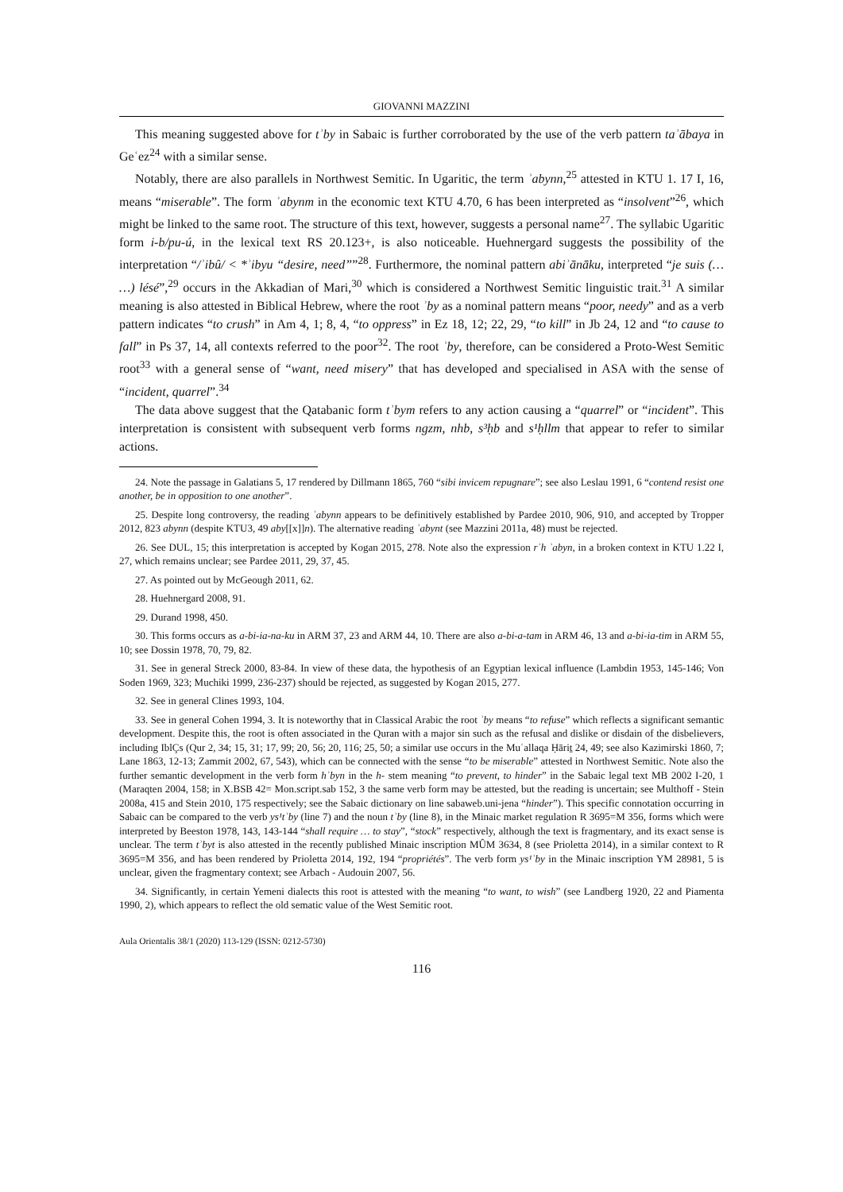GIOVANNI MAZZINI
This meaning suggested above for tʾby in Sabaic is further corroborated by the use of the verb pattern taʾābaya in Geʿez<sup>24</sup> with a similar sense.
Notably, there are also parallels in Northwest Semitic. In Ugaritic, the term ʾabynn,<sup>25</sup> attested in KTU 1. 17 I, 16, means “miserable”. The form ʾabynm in the economic text KTU 4.70, 6 has been interpreted as “insolvent”<sup>26</sup>, which might be linked to the same root. The structure of this text, however, suggests a personal name<sup>27</sup>. The syllabic Ugaritic form i-b/pu-ú, in the lexical text RS 20.123+, is also noticeable. Huehnergard suggests the possibility of the interpretation “/ʾibû/ < *ʾibyu “desire, need””<sup>28</sup>. Furthermore, the nominal pattern abiʾānāku, interpreted “je suis (… …) lésé”,<sup>29</sup> occurs in the Akkadian of Mari,<sup>30</sup> which is considered a Northwest Semitic linguistic trait.<sup>31</sup> A similar meaning is also attested in Biblical Hebrew, where the root ʾby as a nominal pattern means “poor, needy” and as a verb pattern indicates “to crush” in Am 4, 1; 8, 4, “to oppress” in Ez 18, 12; 22, 29, “to kill” in Jb 24, 12 and “to cause to fall” in Ps 37, 14, all contexts referred to the poor<sup>32</sup>. The root ʾby, therefore, can be considered a Proto-West Semitic root<sup>33</sup> with a general sense of “want, need misery” that has developed and specialised in ASA with the sense of “incident, quarrel”.<sup>34</sup>
The data above suggest that the Qatabanic form tʾbym refers to any action causing a “quarrel” or “incident”. This interpretation is consistent with subsequent verb forms ngzm, nhb, s³ḥb and s¹ḥllm that appear to refer to similar actions.
24. Note the passage in Galatians 5, 17 rendered by Dillmann 1865, 760 “sibi invicem repugnare”; see also Leslau 1991, 6 “contend resist one another, be in opposition to one another”.
25. Despite long controversy, the reading ʾabynn appears to be definitively established by Pardee 2010, 906, 910, and accepted by Tropper 2012, 823 abynn (despite KTU3, 49 aby[[x]]n). The alternative reading ʾabynt (see Mazzini 2011a, 48) must be rejected.
26. See DUL, 15; this interpretation is accepted by Kogan 2015, 278. Note also the expression rʿh ʾabyn, in a broken context in KTU 1.22 I, 27, which remains unclear; see Pardee 2011, 29, 37, 45.
27. As pointed out by McGeough 2011, 62.
28. Huehnergard 2008, 91.
29. Durand 1998, 450.
30. This forms occurs as a-bi-ia-na-ku in ARM 37, 23 and ARM 44, 10. There are also a-bi-a-tam in ARM 46, 13 and a-bi-ia-tim in ARM 55, 10; see Dossin 1978, 70, 79, 82.
31. See in general Streck 2000, 83-84. In view of these data, the hypothesis of an Egyptian lexical influence (Lambdin 1953, 145-146; Von Soden 1969, 323; Muchiki 1999, 236-237) should be rejected, as suggested by Kogan 2015, 277.
32. See in general Clines 1993, 104.
33. See in general Cohen 1994, 3. It is noteworthy that in Classical Arabic the root ʾby means “to refuse” which reflects a significant semantic development. Despite this, the root is often associated in the Quran with a major sin such as the refusal and dislike or disdain of the disbelievers, including IblÇs (Qur 2, 34; 15, 31; 17, 99; 20, 56; 20, 116; 25, 50; a similar use occurs in the Muʿallaqa Ḥāriṯ 24, 49; see also Kazimirski 1860, 7; Lane 1863, 12-13; Zammit 2002, 67, 543), which can be connected with the sense “to be miserable” attested in Northwest Semitic. Note also the further semantic development in the verb form hʾbyn in the h- stem meaning “to prevent, to hinder” in the Sabaic legal text MB 2002 I-20, 1 (Maraqten 2004, 158; in X.BSB 42= Mon.script.sab 152, 3 the same verb form may be attested, but the reading is uncertain; see Multhoff - Stein 2008a, 415 and Stein 2010, 175 respectively; see the Sabaic dictionary on line sabaweb.uni-jena “hinder”). This specific connotation occurring in Sabaic can be compared to the verb ys¹tʾby (line 7) and the noun tʾby (line 8), in the Minaic market regulation R 3695=M 356, forms which were interpreted by Beeston 1978, 143, 143-144 “shall require … to stay”, “stock” respectively, although the text is fragmentary, and its exact sense is unclear. The term tʾbyt is also attested in the recently published Minaic inscription MÛM 3634, 8 (see Prioletta 2014), in a similar context to R 3695=M 356, and has been rendered by Prioletta 2014, 192, 194 “propriétés”. The verb form ys¹ʾby in the Minaic inscription YM 28981, 5 is unclear, given the fragmentary context; see Arbach - Audouin 2007, 56.
34. Significantly, in certain Yemeni dialects this root is attested with the meaning “to want, to wish” (see Landberg 1920, 22 and Piamenta 1990, 2), which appears to reflect the old sematic value of the West Semitic root.
Aula Orientalis 38/1 (2020) 113-129 (ISSN: 0212-5730)
116